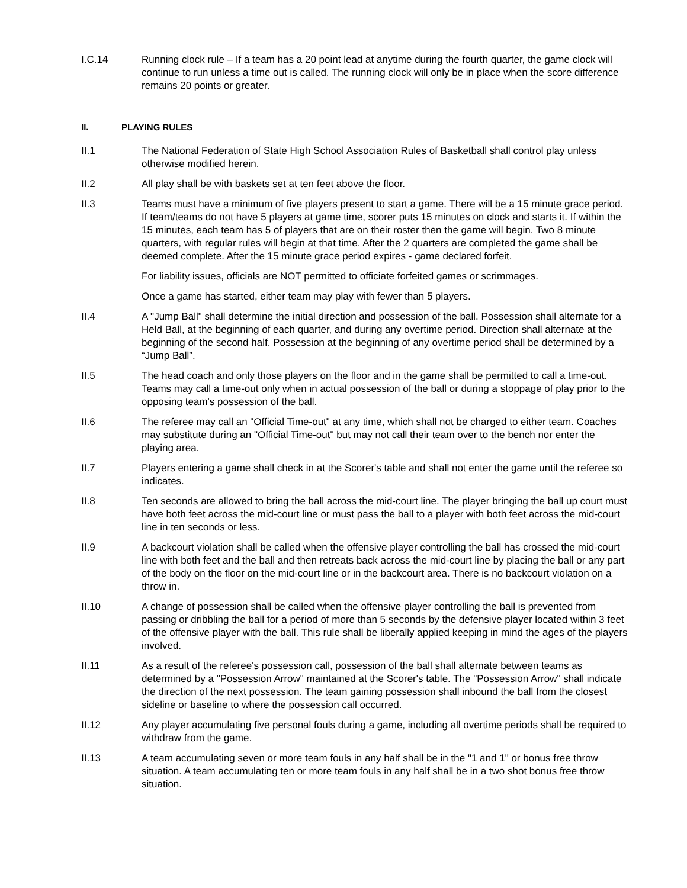I.C.14 Running clock rule – If a team has a 20 point lead at anytime during the fourth quarter, the game clock will continue to run unless a time out is called. The running clock will only be in place when the score difference remains 20 points or greater.
II. PLAYING RULES
II.1 The National Federation of State High School Association Rules of Basketball shall control play unless otherwise modified herein.
II.2 All play shall be with baskets set at ten feet above the floor.
II.3 Teams must have a minimum of five players present to start a game. There will be a 15 minute grace period. If team/teams do not have 5 players at game time, scorer puts 15 minutes on clock and starts it. If within the 15 minutes, each team has 5 of players that are on their roster then the game will begin. Two 8 minute quarters, with regular rules will begin at that time. After the 2 quarters are completed the game shall be deemed complete. After the 15 minute grace period expires - game declared forfeit.
For liability issues, officials are NOT permitted to officiate forfeited games or scrimmages.
Once a game has started, either team may play with fewer than 5 players.
II.4 A "Jump Ball" shall determine the initial direction and possession of the ball. Possession shall alternate for a Held Ball, at the beginning of each quarter, and during any overtime period. Direction shall alternate at the beginning of the second half. Possession at the beginning of any overtime period shall be determined by a “Jump Ball”.
II.5 The head coach and only those players on the floor and in the game shall be permitted to call a time-out. Teams may call a time-out only when in actual possession of the ball or during a stoppage of play prior to the opposing team's possession of the ball.
II.6 The referee may call an "Official Time-out" at any time, which shall not be charged to either team. Coaches may substitute during an "Official Time-out" but may not call their team over to the bench nor enter the playing area.
II.7 Players entering a game shall check in at the Scorer's table and shall not enter the game until the referee so indicates.
II.8 Ten seconds are allowed to bring the ball across the mid-court line. The player bringing the ball up court must have both feet across the mid-court line or must pass the ball to a player with both feet across the mid-court line in ten seconds or less.
II.9 A backcourt violation shall be called when the offensive player controlling the ball has crossed the mid-court line with both feet and the ball and then retreats back across the mid-court line by placing the ball or any part of the body on the floor on the mid-court line or in the backcourt area. There is no backcourt violation on a throw in.
II.10 A change of possession shall be called when the offensive player controlling the ball is prevented from passing or dribbling the ball for a period of more than 5 seconds by the defensive player located within 3 feet of the offensive player with the ball. This rule shall be liberally applied keeping in mind the ages of the players involved.
II.11 As a result of the referee's possession call, possession of the ball shall alternate between teams as determined by a "Possession Arrow" maintained at the Scorer's table. The "Possession Arrow" shall indicate the direction of the next possession. The team gaining possession shall inbound the ball from the closest sideline or baseline to where the possession call occurred.
II.12 Any player accumulating five personal fouls during a game, including all overtime periods shall be required to withdraw from the game.
II.13 A team accumulating seven or more team fouls in any half shall be in the "1 and 1" or bonus free throw situation. A team accumulating ten or more team fouls in any half shall be in a two shot bonus free throw situation.